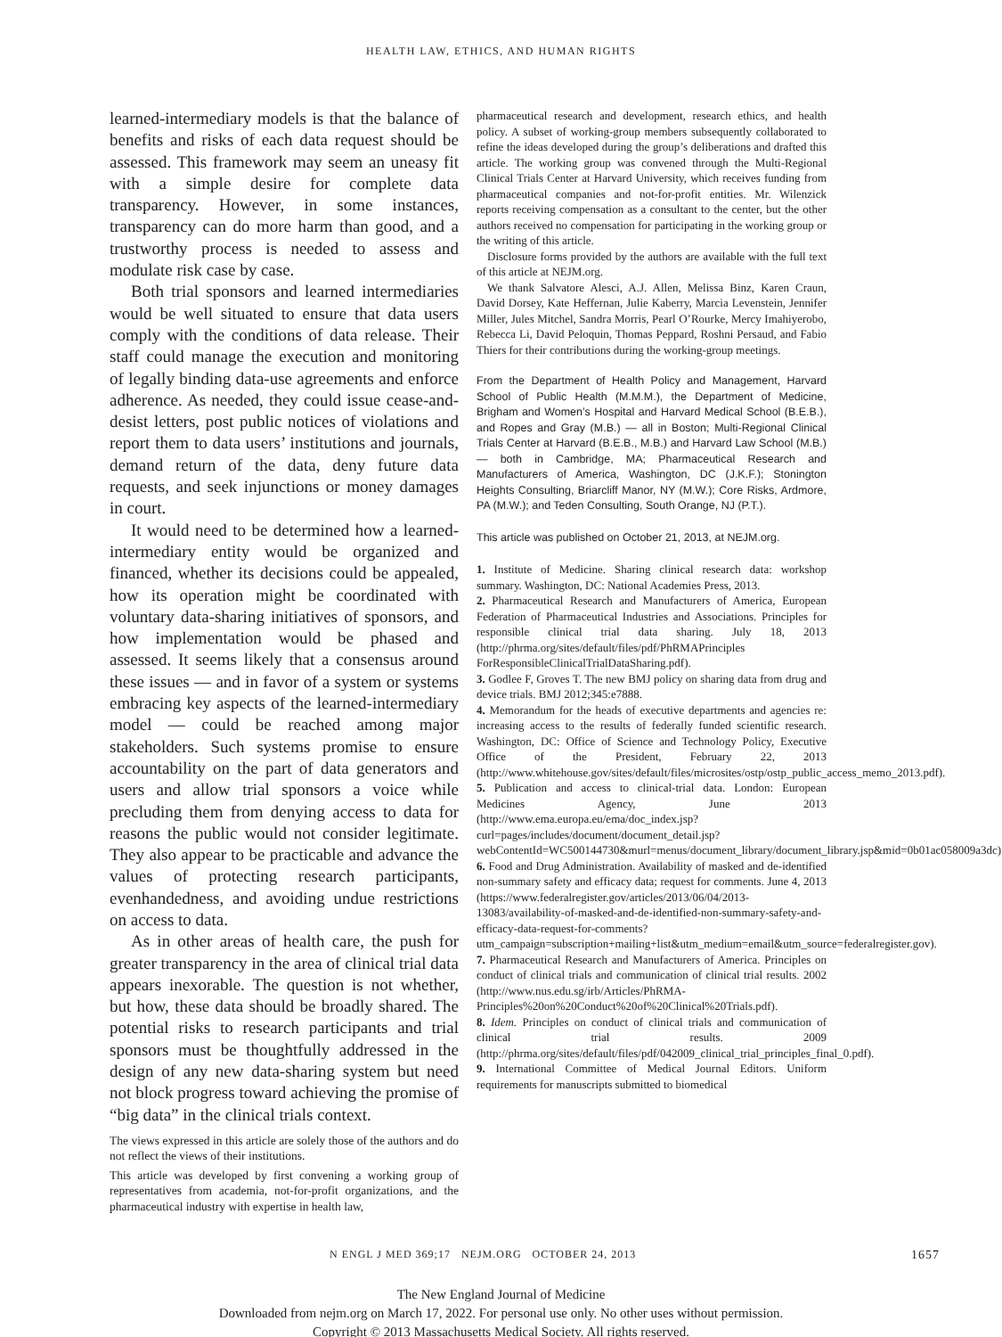HEALTH LAW, ETHICS, AND HUMAN RIGHTS
learned-intermediary models is that the balance of benefits and risks of each data request should be assessed. This framework may seem an uneasy fit with a simple desire for complete data transparency. However, in some instances, transparency can do more harm than good, and a trustworthy process is needed to assess and modulate risk case by case.
Both trial sponsors and learned intermediaries would be well situated to ensure that data users comply with the conditions of data release. Their staff could manage the execution and monitoring of legally binding data-use agreements and enforce adherence. As needed, they could issue cease-and-desist letters, post public notices of violations and report them to data users’ institutions and journals, demand return of the data, deny future data requests, and seek injunctions or money damages in court.
It would need to be determined how a learned-intermediary entity would be organized and financed, whether its decisions could be appealed, how its operation might be coordinated with voluntary data-sharing initiatives of sponsors, and how implementation would be phased and assessed. It seems likely that a consensus around these issues — and in favor of a system or systems embracing key aspects of the learned-intermediary model — could be reached among major stakeholders. Such systems promise to ensure accountability on the part of data generators and users and allow trial sponsors a voice while precluding them from denying access to data for reasons the public would not consider legitimate. They also appear to be practicable and advance the values of protecting research participants, evenhandedness, and avoiding undue restrictions on access to data.
As in other areas of health care, the push for greater transparency in the area of clinical trial data appears inexorable. The question is not whether, but how, these data should be broadly shared. The potential risks to research participants and trial sponsors must be thoughtfully addressed in the design of any new data-sharing system but need not block progress toward achieving the promise of “big data” in the clinical trials context.
The views expressed in this article are solely those of the authors and do not reflect the views of their institutions.
This article was developed by first convening a working group of representatives from academia, not-for-profit organizations, and the pharmaceutical industry with expertise in health law,
pharmaceutical research and development, research ethics, and health policy. A subset of working-group members subsequently collaborated to refine the ideas developed during the group’s deliberations and drafted this article. The working group was convened through the Multi-Regional Clinical Trials Center at Harvard University, which receives funding from pharmaceutical companies and not-for-profit entities. Mr. Wilenzick reports receiving compensation as a consultant to the center, but the other authors received no compensation for participating in the working group or the writing of this article.
Disclosure forms provided by the authors are available with the full text of this article at NEJM.org.
We thank Salvatore Alesci, A.J. Allen, Melissa Binz, Karen Craun, David Dorsey, Kate Heffernan, Julie Kaberry, Marcia Levenstein, Jennifer Miller, Jules Mitchel, Sandra Morris, Pearl O’Rourke, Mercy Imahiyerobo, Rebecca Li, David Peloquin, Thomas Peppard, Roshni Persaud, and Fabio Thiers for their contributions during the working-group meetings.
From the Department of Health Policy and Management, Harvard School of Public Health (M.M.M.), the Department of Medicine, Brigham and Women’s Hospital and Harvard Medical School (B.E.B.), and Ropes and Gray (M.B.) — all in Boston; Multi-Regional Clinical Trials Center at Harvard (B.E.B., M.B.) and Harvard Law School (M.B.) — both in Cambridge, MA; Pharmaceutical Research and Manufacturers of America, Washington, DC (J.K.F.); Stonington Heights Consulting, Briarcliff Manor, NY (M.W.); Core Risks, Ardmore, PA (M.W.); and Teden Consulting, South Orange, NJ (P.T.).
This article was published on October 21, 2013, at NEJM.org.
1. Institute of Medicine. Sharing clinical research data: workshop summary. Washington, DC: National Academies Press, 2013.
2. Pharmaceutical Research and Manufacturers of America, European Federation of Pharmaceutical Industries and Associations. Principles for responsible clinical trial data sharing. July 18, 2013 (http://phrma.org/sites/default/files/pdf/PhRMAPrinciples ForResponsibleClinicalTrialDataSharing.pdf).
3. Godlee F, Groves T. The new BMJ policy on sharing data from drug and device trials. BMJ 2012;345:e7888.
4. Memorandum for the heads of executive departments and agencies re: increasing access to the results of federally funded scientific research. Washington, DC: Office of Science and Technology Policy, Executive Office of the President, February 22, 2013 (http://www.whitehouse.gov/sites/default/files/microsites/ostp/ostp_public_access_memo_2013.pdf).
5. Publication and access to clinical-trial data. London: European Medicines Agency, June 2013 (http://www.ema.europa.eu/ema/doc_index.jsp?curl=pages/includes/document/document_detail.jsp?webContentId=WC500144730&murl=menus/document_library/document_library.jsp&mid=0b01ac058009a3dc).
6. Food and Drug Administration. Availability of masked and de-identified non-summary safety and efficacy data; request for comments. June 4, 2013 (https://www.federalregister.gov/articles/2013/06/04/2013-13083/availability-of-masked-and-de-identified-non-summary-safety-and-efficacy-data-request-for-comments?utm_campaign=subscription+mailing+list&utm_medium=email&utm_source=federalregister.gov).
7. Pharmaceutical Research and Manufacturers of America. Principles on conduct of clinical trials and communication of clinical trial results. 2002 (http://www.nus.edu.sg/irb/Articles/PhRMA-Principles%20on%20Conduct%20of%20Clinical%20Trials.pdf).
8. Idem. Principles on conduct of clinical trials and communication of clinical trial results. 2009 (http://phrma.org/sites/default/files/pdf/042009_clinical_trial_principles_final_0.pdf).
9. International Committee of Medical Journal Editors. Uniform requirements for manuscripts submitted to biomedical
N ENGL J MED 369;17 NEJM.ORG OCTOBER 24, 2013 1657
The New England Journal of Medicine
Downloaded from nejm.org on March 17, 2022. For personal use only. No other uses without permission.
Copyright © 2013 Massachusetts Medical Society. All rights reserved.